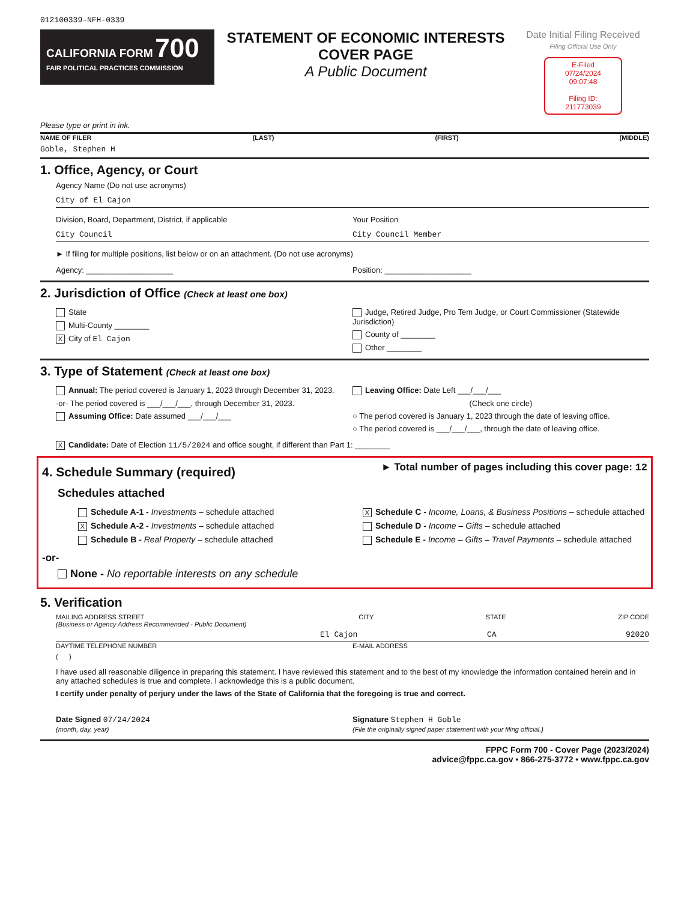012100339-NFH-0339
CALIFORNIA FORM 700
FAIR POLITICAL PRACTICES COMMISSION
STATEMENT OF ECONOMIC INTERESTS
COVER PAGE
A Public Document
Date Initial Filing Received
Filing Official Use Only
E-Filed
07/24/2024
09:07:48
Filing ID:
211773039
Please type or print in ink.
NAME OF FILER (LAST) (FIRST) (MIDDLE)
Goble, Stephen H
1. Office, Agency, or Court
Agency Name (Do not use acronyms)
City of El Cajon
Division, Board, Department, District, if applicable
City Council
Your Position
City Council Member
► If filing for multiple positions, list below or on an attachment. (Do not use acronyms)
Agency: ____________________ Position: ____________________
2. Jurisdiction of Office (Check at least one box)
State
Multi-County ________
X City of El Cajon
Judge, Retired Judge, Pro Tem Judge, or Court Commissioner (Statewide Jurisdiction)
County of ________
Other ________
3. Type of Statement (Check at least one box)
Annual: The period covered is January 1, 2023 through December 31, 2023.
-or- The period covered is ___/___/___, through December 31, 2023.
Assuming Office: Date assumed ___/___/___
Leaving Office: Date Left ___/___/___
(Check one circle)
○ The period covered is January 1, 2023 through the date of leaving office.
○ The period covered is ___/___/___, through the date of leaving office.
X Candidate: Date of Election 11/5/2024 and office sought, if different than Part 1: ________
4. Schedule Summary (required)
► Total number of pages including this cover page: 12
Schedules attached
Schedule A-1 - Investments – schedule attached
X Schedule A-2 - Investments – schedule attached
Schedule B - Real Property – schedule attached
X Schedule C - Income, Loans, & Business Positions – schedule attached
Schedule D - Income – Gifts – schedule attached
Schedule E - Income – Gifts – Travel Payments – schedule attached
-or-
None - No reportable interests on any schedule
5. Verification
MAILING ADDRESS STREET
(Business or Agency Address Recommended - Public Document) CITY STATE ZIP CODE
El Cajon CA 92020
DAYTIME TELEPHONE NUMBER
( )
E-MAIL ADDRESS
I have used all reasonable diligence in preparing this statement. I have reviewed this statement and to the best of my knowledge the information contained herein and in any attached schedules is true and complete. I acknowledge this is a public document.
I certify under penalty of perjury under the laws of the State of California that the foregoing is true and correct.
Date Signed 07/24/2024
(month, day, year)
Signature Stephen H Goble
(File the originally signed paper statement with your filing official.)
FPPC Form 700 - Cover Page (2023/2024)
advice@fppc.ca.gov • 866-275-3772 • www.fppc.ca.gov